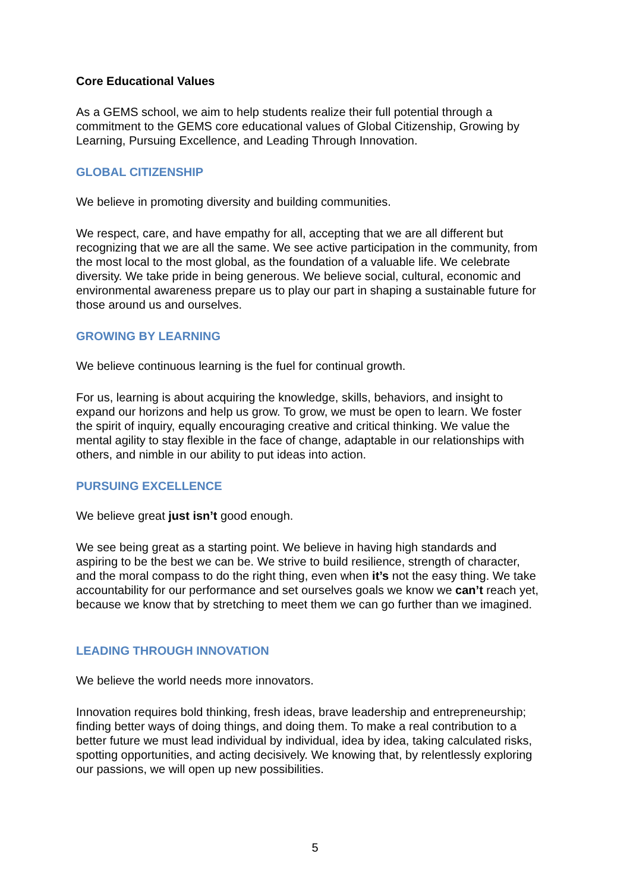Core Educational Values
As a GEMS school, we aim to help students realize their full potential through a commitment to the GEMS core educational values of Global Citizenship, Growing by Learning, Pursuing Excellence, and Leading Through Innovation.
GLOBAL CITIZENSHIP
We believe in promoting diversity and building communities.
We respect, care, and have empathy for all, accepting that we are all different but recognizing that we are all the same. We see active participation in the community, from the most local to the most global, as the foundation of a valuable life. We celebrate diversity. We take pride in being generous. We believe social, cultural, economic and environmental awareness prepare us to play our part in shaping a sustainable future for those around us and ourselves.
GROWING BY LEARNING
We believe continuous learning is the fuel for continual growth.
For us, learning is about acquiring the knowledge, skills, behaviors, and insight to expand our horizons and help us grow. To grow, we must be open to learn. We foster the spirit of inquiry, equally encouraging creative and critical thinking. We value the mental agility to stay flexible in the face of change, adaptable in our relationships with others, and nimble in our ability to put ideas into action.
PURSUING EXCELLENCE
We believe great just isn’t good enough.
We see being great as a starting point. We believe in having high standards and aspiring to be the best we can be. We strive to build resilience, strength of character, and the moral compass to do the right thing, even when it’s not the easy thing. We take accountability for our performance and set ourselves goals we know we can’t reach yet, because we know that by stretching to meet them we can go further than we imagined.
LEADING THROUGH INNOVATION
We believe the world needs more innovators.
Innovation requires bold thinking, fresh ideas, brave leadership and entrepreneurship; finding better ways of doing things, and doing them. To make a real contribution to a better future we must lead individual by individual, idea by idea, taking calculated risks, spotting opportunities, and acting decisively. We knowing that, by relentlessly exploring our passions, we will open up new possibilities.
5